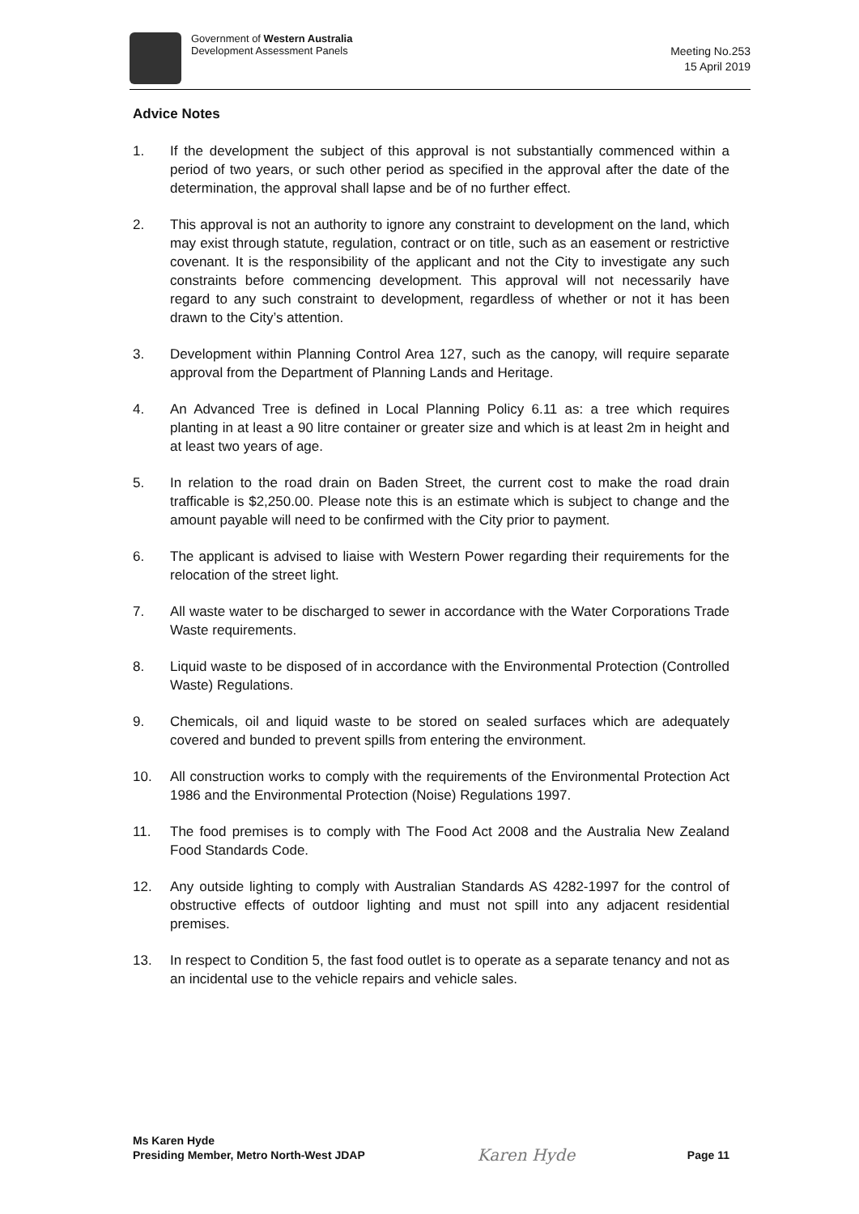Government of Western Australia
Development Assessment Panels
Meeting No.253
15 April 2019
Advice Notes
1. If the development the subject of this approval is not substantially commenced within a period of two years, or such other period as specified in the approval after the date of the determination, the approval shall lapse and be of no further effect.
2. This approval is not an authority to ignore any constraint to development on the land, which may exist through statute, regulation, contract or on title, such as an easement or restrictive covenant. It is the responsibility of the applicant and not the City to investigate any such constraints before commencing development. This approval will not necessarily have regard to any such constraint to development, regardless of whether or not it has been drawn to the City’s attention.
3. Development within Planning Control Area 127, such as the canopy, will require separate approval from the Department of Planning Lands and Heritage.
4. An Advanced Tree is defined in Local Planning Policy 6.11 as: a tree which requires planting in at least a 90 litre container or greater size and which is at least 2m in height and at least two years of age.
5. In relation to the road drain on Baden Street, the current cost to make the road drain trafficable is $2,250.00. Please note this is an estimate which is subject to change and the amount payable will need to be confirmed with the City prior to payment.
6. The applicant is advised to liaise with Western Power regarding their requirements for the relocation of the street light.
7. All waste water to be discharged to sewer in accordance with the Water Corporations Trade Waste requirements.
8. Liquid waste to be disposed of in accordance with the Environmental Protection (Controlled Waste) Regulations.
9. Chemicals, oil and liquid waste to be stored on sealed surfaces which are adequately covered and bunded to prevent spills from entering the environment.
10. All construction works to comply with the requirements of the Environmental Protection Act 1986 and the Environmental Protection (Noise) Regulations 1997.
11. The food premises is to comply with The Food Act 2008 and the Australia New Zealand Food Standards Code.
12. Any outside lighting to comply with Australian Standards AS 4282-1997 for the control of obstructive effects of outdoor lighting and must not spill into any adjacent residential premises.
13. In respect to Condition 5, the fast food outlet is to operate as a separate tenancy and not as an incidental use to the vehicle repairs and vehicle sales.
Ms Karen Hyde
Presiding Member, Metro North-West JDAP
Karen Hyde
Page 11